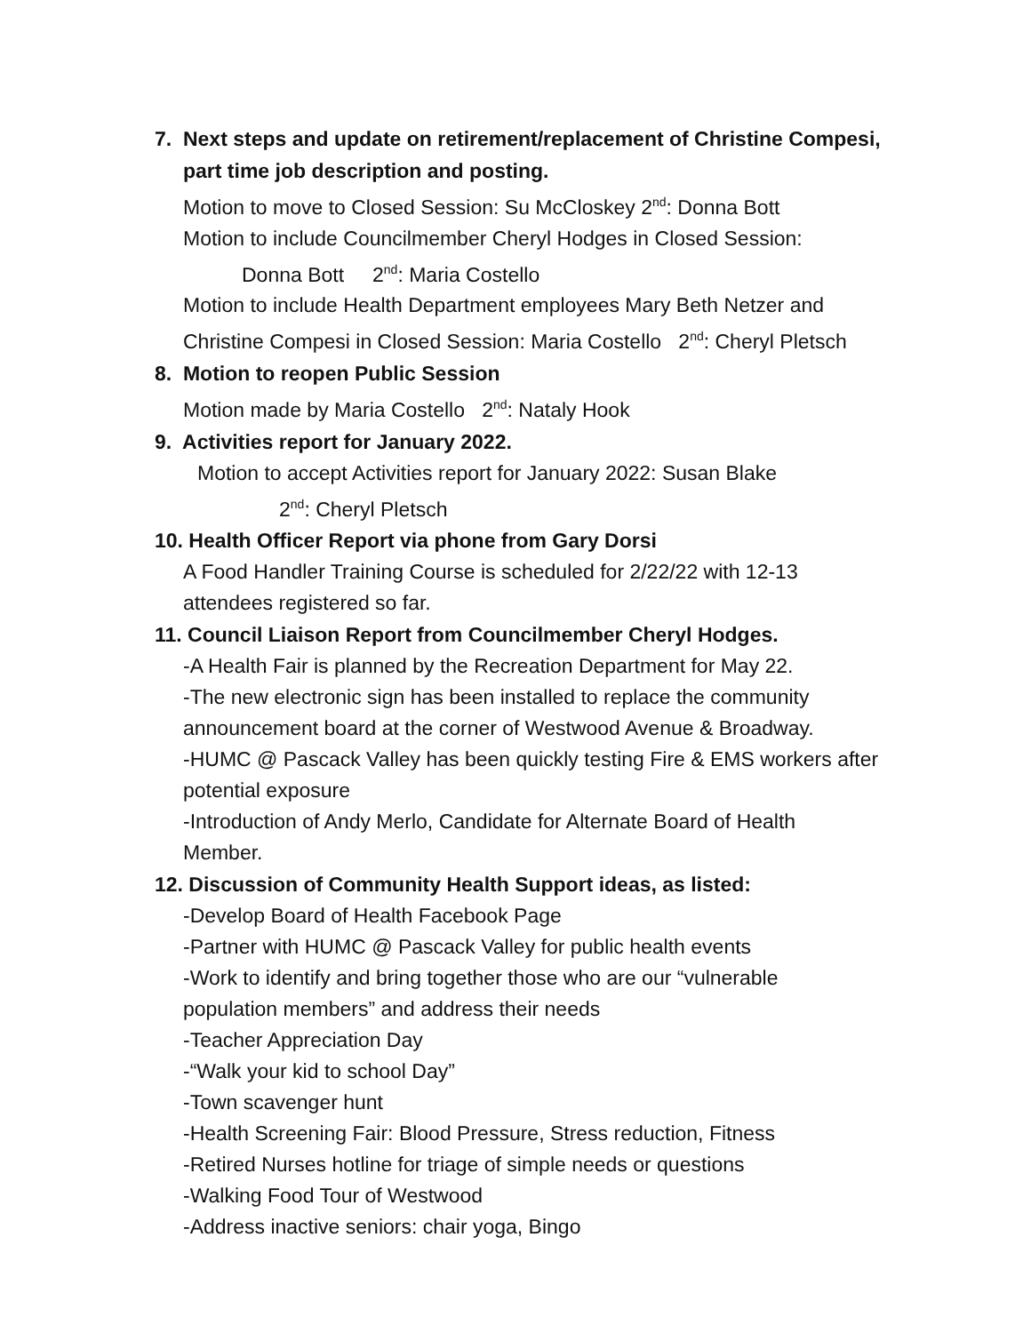7. Next steps and update on retirement/replacement of Christine Compesi,
part time job description and posting.
Motion to move to Closed Session: Su McCloskey 2<sup>nd</sup>: Donna Bott
Motion to include Councilmember Cheryl Hodges in Closed Session:
Donna Bott 2<sup>nd</sup>: Maria Costello
Motion to include Health Department employees Mary Beth Netzer and
Christine Compesi in Closed Session: Maria Costello 2<sup>nd</sup>: Cheryl Pletsch
8. Motion to reopen Public Session
Motion made by Maria Costello 2<sup>nd</sup>: Nataly Hook
9. Activities report for January 2022.
Motion to accept Activities report for January 2022: Susan Blake
2<sup>nd</sup>: Cheryl Pletsch
10. Health Officer Report via phone from Gary Dorsi
A Food Handler Training Course is scheduled for 2/22/22 with 12-13
attendees registered so far.
11. Council Liaison Report from Councilmember Cheryl Hodges.
-A Health Fair is planned by the Recreation Department for May 22.
-The new electronic sign has been installed to replace the community
announcement board at the corner of Westwood Avenue & Broadway.
-HUMC @ Pascack Valley has been quickly testing Fire & EMS workers after
potential exposure
-Introduction of Andy Merlo, Candidate for Alternate Board of Health
Member.
12. Discussion of Community Health Support ideas, as listed:
-Develop Board of Health Facebook Page
-Partner with HUMC @ Pascack Valley for public health events
-Work to identify and bring together those who are our “vulnerable
population members” and address their needs
-Teacher Appreciation Day
-“Walk your kid to school Day”
-Town scavenger hunt
-Health Screening Fair: Blood Pressure, Stress reduction, Fitness
-Retired Nurses hotline for triage of simple needs or questions
-Walking Food Tour of Westwood
-Address inactive seniors: chair yoga, Bingo